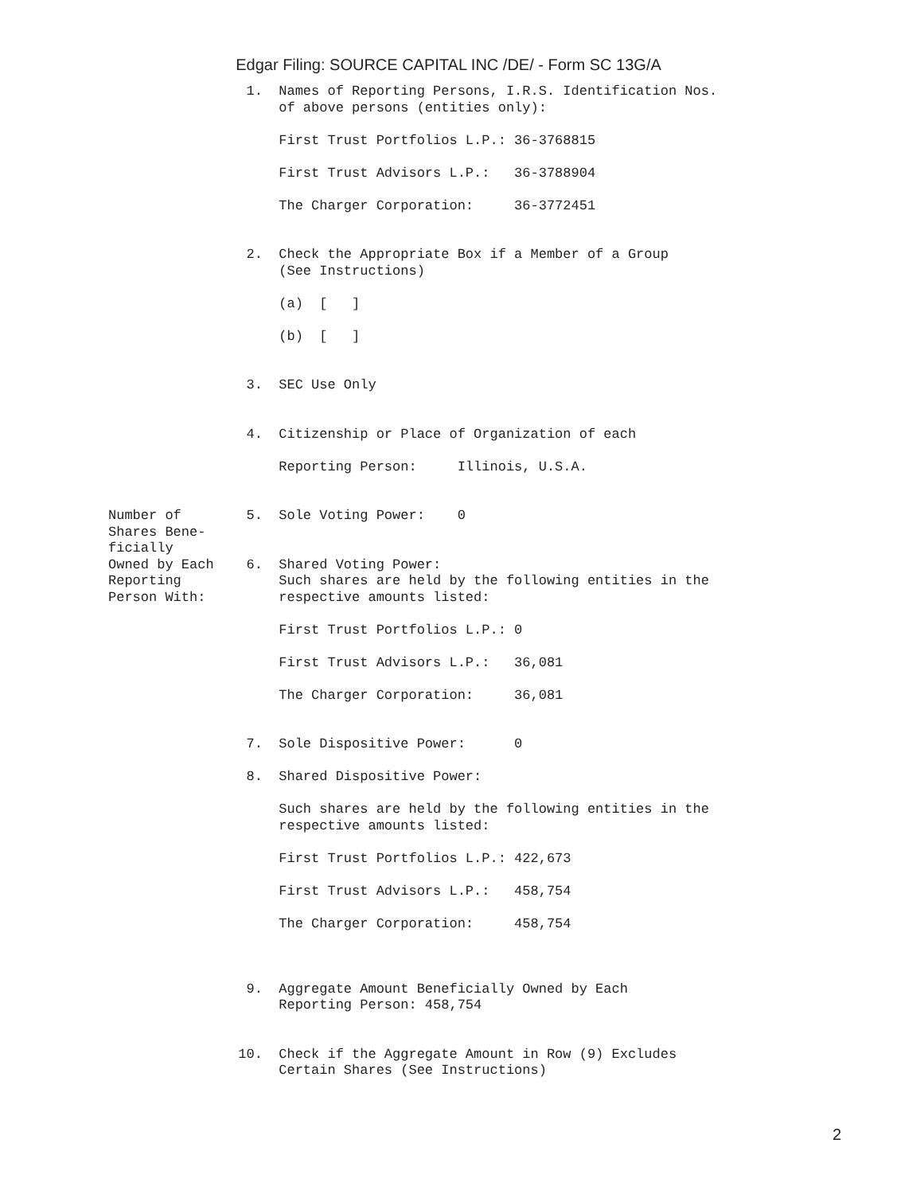Edgar Filing: SOURCE CAPITAL INC /DE/ - Form SC 13G/A
                 1.  Names of Reporting Persons, I.R.S. Identification Nos.
                     of above persons (entities only):

                     First Trust Portfolios L.P.: 36-3768815

                     First Trust Advisors L.P.:   36-3788904

                     The Charger Corporation:     36-3772451


                 2.  Check the Appropriate Box if a Member of a Group
                     (See Instructions)

                     (a)  [   ]

                     (b)  [   ]


                 3.  SEC Use Only


                 4.  Citizenship or Place of Organization of each

                     Reporting Person:     Illinois, U.S.A.


Number of        5.  Sole Voting Power:    0
Shares Bene-
ficially
Owned by Each    6.  Shared Voting Power:
Reporting            Such shares are held by the following entities in the
Person With:         respective amounts listed:

                     First Trust Portfolios L.P.: 0

                     First Trust Advisors L.P.:   36,081

                     The Charger Corporation:     36,081


                 7.  Sole Dispositive Power:      0

                 8.  Shared Dispositive Power:

                     Such shares are held by the following entities in the
                     respective amounts listed:

                     First Trust Portfolios L.P.: 422,673

                     First Trust Advisors L.P.:   458,754

                     The Charger Corporation:     458,754



                 9.  Aggregate Amount Beneficially Owned by Each
                     Reporting Person: 458,754


                10.  Check if the Aggregate Amount in Row (9) Excludes
                     Certain Shares (See Instructions)
2